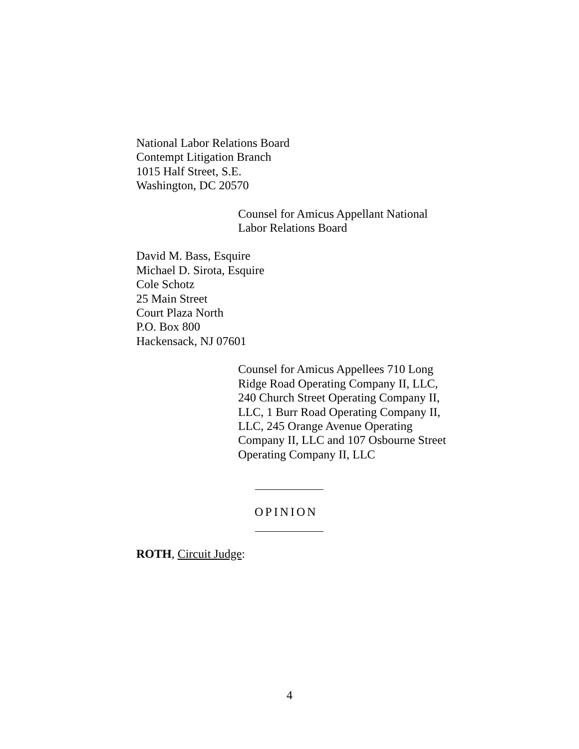National Labor Relations Board
Contempt Litigation Branch
1015 Half Street, S.E.
Washington, DC 20570
Counsel for Amicus Appellant National Labor Relations Board
David M. Bass, Esquire
Michael D. Sirota, Esquire
Cole Schotz
25 Main Street
Court Plaza North
P.O. Box 800
Hackensack, NJ 07601
Counsel for Amicus Appellees 710 Long Ridge Road Operating Company II, LLC, 240 Church Street Operating Company II, LLC, 1 Burr Road Operating Company II, LLC, 245 Orange Avenue Operating Company II, LLC and 107 Osbourne Street Operating Company II, LLC
OPINION
ROTH, Circuit Judge:
4